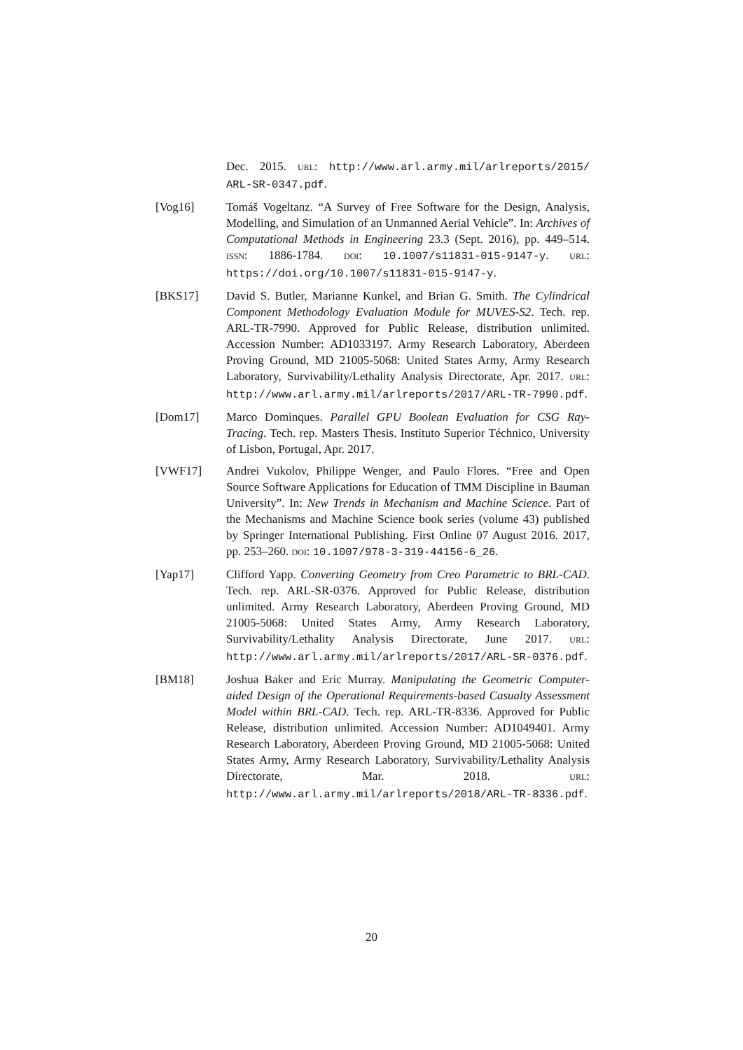Dec. 2015. URL: http://www.arl.army.mil/arlreports/2015/ ARL-SR-0347.pdf.
[Vog16] Tomáš Vogeltanz. “A Survey of Free Software for the Design, Analysis, Modelling, and Simulation of an Unmanned Aerial Vehicle”. In: Archives of Computational Methods in Engineering 23.3 (Sept. 2016), pp. 449–514. ISSN: 1886-1784. DOI: 10.1007/s11831-015-9147-y. URL: https://doi.org/10.1007/s11831-015-9147-y.
[BKS17] David S. Butler, Marianne Kunkel, and Brian G. Smith. The Cylindrical Component Methodology Evaluation Module for MUVES-S2. Tech. rep. ARL-TR-7990. Approved for Public Release, distribution unlimited. Accession Number: AD1033197. Army Research Laboratory, Aberdeen Proving Ground, MD 21005-5068: United States Army, Army Research Laboratory, Survivability/Lethality Analysis Directorate, Apr. 2017. URL: http://www.arl.army.mil/arlreports/2017/ARL-TR-7990.pdf.
[Dom17] Marco Dominques. Parallel GPU Boolean Evaluation for CSG Ray-Tracing. Tech. rep. Masters Thesis. Instituto Superior Téchnico, University of Lisbon, Portugal, Apr. 2017.
[VWF17] Andrei Vukolov, Philippe Wenger, and Paulo Flores. “Free and Open Source Software Applications for Education of TMM Discipline in Bauman University”. In: New Trends in Mechanism and Machine Science. Part of the Mechanisms and Machine Science book series (volume 43) published by Springer International Publishing. First Online 07 August 2016. 2017, pp. 253–260. DOI: 10.1007/978-3-319-44156-6_26.
[Yap17] Clifford Yapp. Converting Geometry from Creo Parametric to BRL-CAD. Tech. rep. ARL-SR-0376. Approved for Public Release, distribution unlimited. Army Research Laboratory, Aberdeen Proving Ground, MD 21005-5068: United States Army, Army Research Laboratory, Survivability/Lethality Analysis Directorate, June 2017. URL: http://www.arl.army.mil/arlreports/2017/ARL-SR-0376.pdf.
[BM18] Joshua Baker and Eric Murray. Manipulating the Geometric Computer-aided Design of the Operational Requirements-based Casualty Assessment Model within BRL-CAD. Tech. rep. ARL-TR-8336. Approved for Public Release, distribution unlimited. Accession Number: AD1049401. Army Research Laboratory, Aberdeen Proving Ground, MD 21005-5068: United States Army, Army Research Laboratory, Survivability/Lethality Analysis Directorate, Mar. 2018. URL: http://www.arl.army.mil/arlreports/2018/ARL-TR-8336.pdf.
20